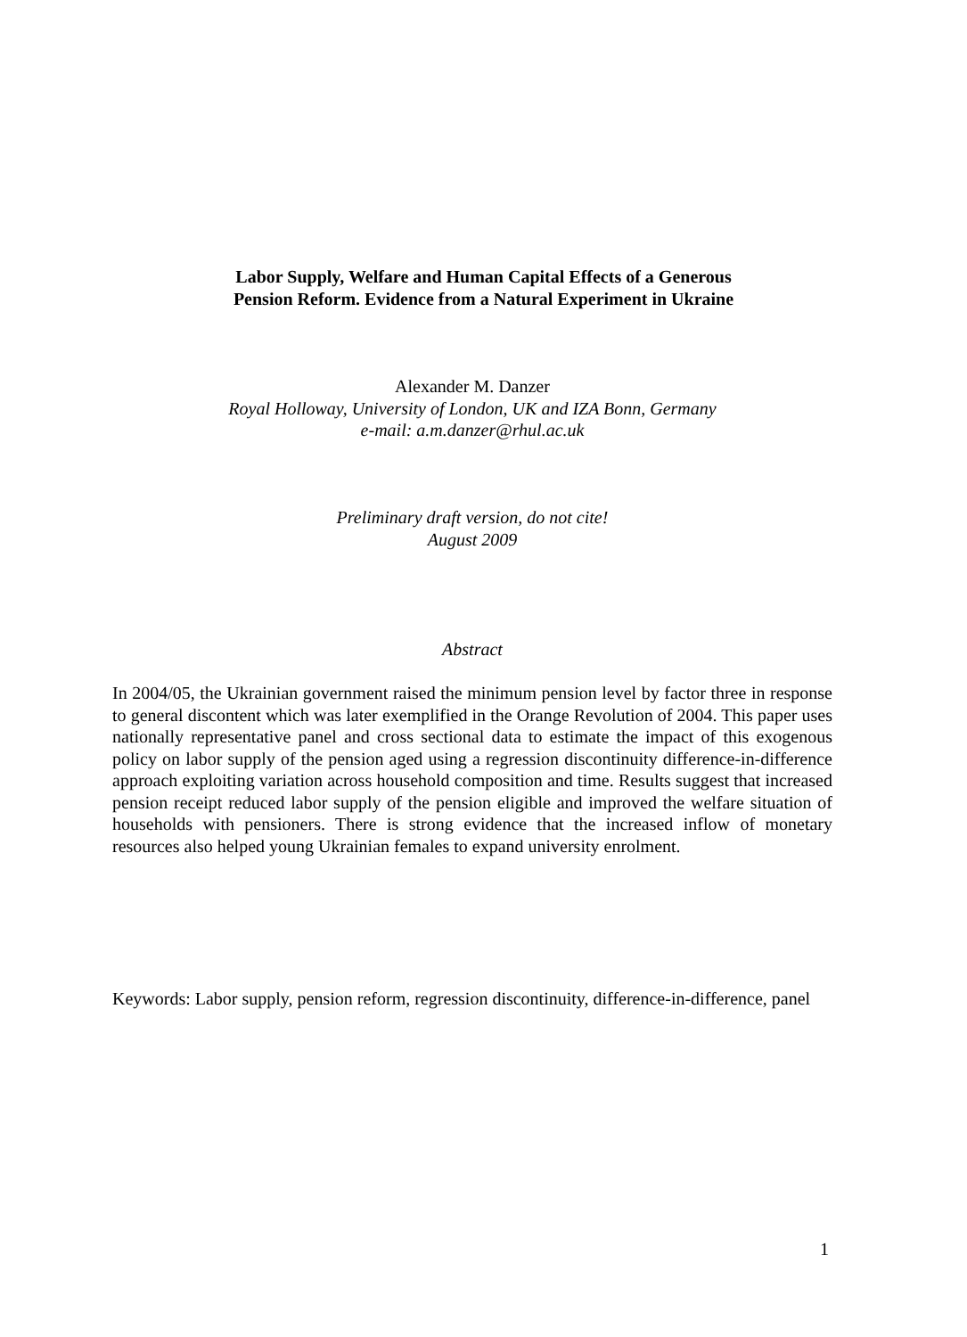Labor Supply, Welfare and Human Capital Effects of a Generous
Pension Reform. Evidence from a Natural Experiment in Ukraine
Alexander M. Danzer
Royal Holloway, University of London, UK and IZA Bonn, Germany
e-mail: a.m.danzer@rhul.ac.uk
Preliminary draft version, do not cite!
August 2009
Abstract
In 2004/05, the Ukrainian government raised the minimum pension level by factor three in response to general discontent which was later exemplified in the Orange Revolution of 2004. This paper uses nationally representative panel and cross sectional data to estimate the impact of this exogenous policy on labor supply of the pension aged using a regression discontinuity difference-in-difference approach exploiting variation across household composition and time. Results suggest that increased pension receipt reduced labor supply of the pension eligible and improved the welfare situation of households with pensioners. There is strong evidence that the increased inflow of monetary resources also helped young Ukrainian females to expand university enrolment.
Keywords: Labor supply, pension reform, regression discontinuity, difference-in-difference, panel
1